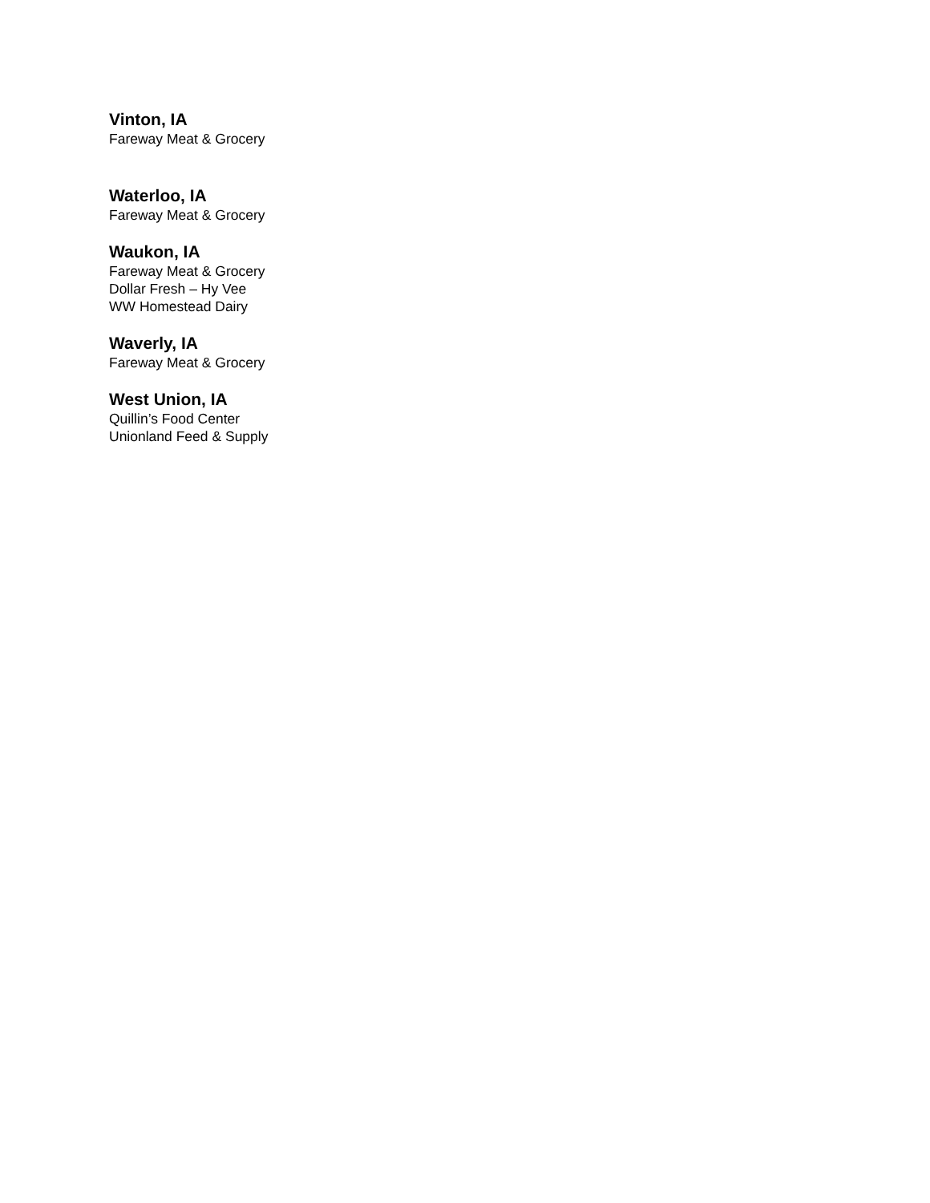Vinton, IA
Fareway Meat & Grocery
Waterloo, IA
Fareway Meat & Grocery
Waukon, IA
Fareway Meat & Grocery
Dollar Fresh – Hy Vee
WW Homestead Dairy
Waverly, IA
Fareway Meat & Grocery
West Union, IA
Quillin’s Food Center
Unionland Feed & Supply